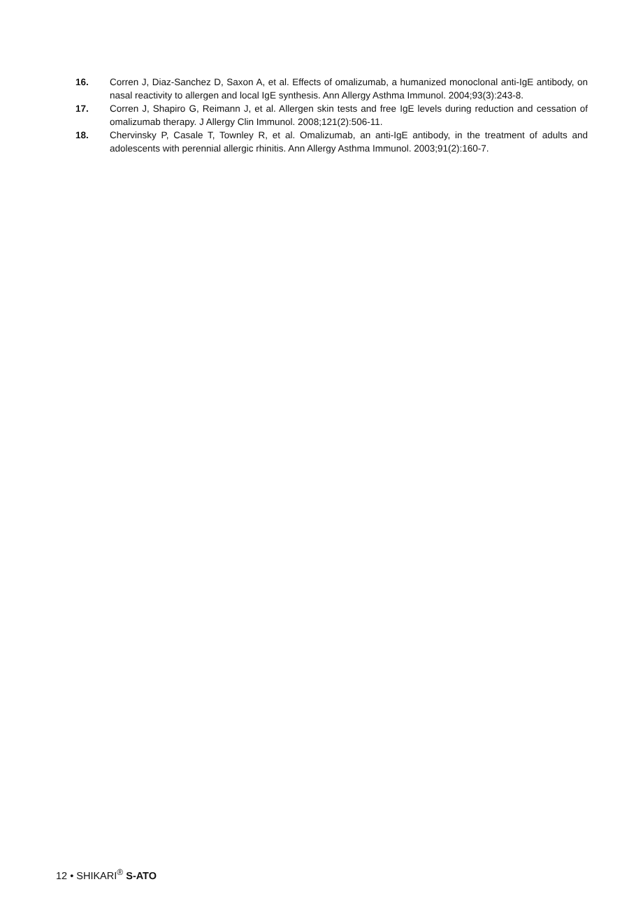16. Corren J, Diaz-Sanchez D, Saxon A, et al. Effects of omalizumab, a humanized monoclonal anti-IgE antibody, on nasal reactivity to allergen and local IgE synthesis. Ann Allergy Asthma Immunol. 2004;93(3):243-8.
17. Corren J, Shapiro G, Reimann J, et al. Allergen skin tests and free IgE levels during reduction and cessation of omalizumab therapy. J Allergy Clin Immunol. 2008;121(2):506-11.
18. Chervinsky P, Casale T, Townley R, et al. Omalizumab, an anti-IgE antibody, in the treatment of adults and adolescents with perennial allergic rhinitis. Ann Allergy Asthma Immunol. 2003;91(2):160-7.
12 • SHIKARI<sup>®</sup> S-ATO